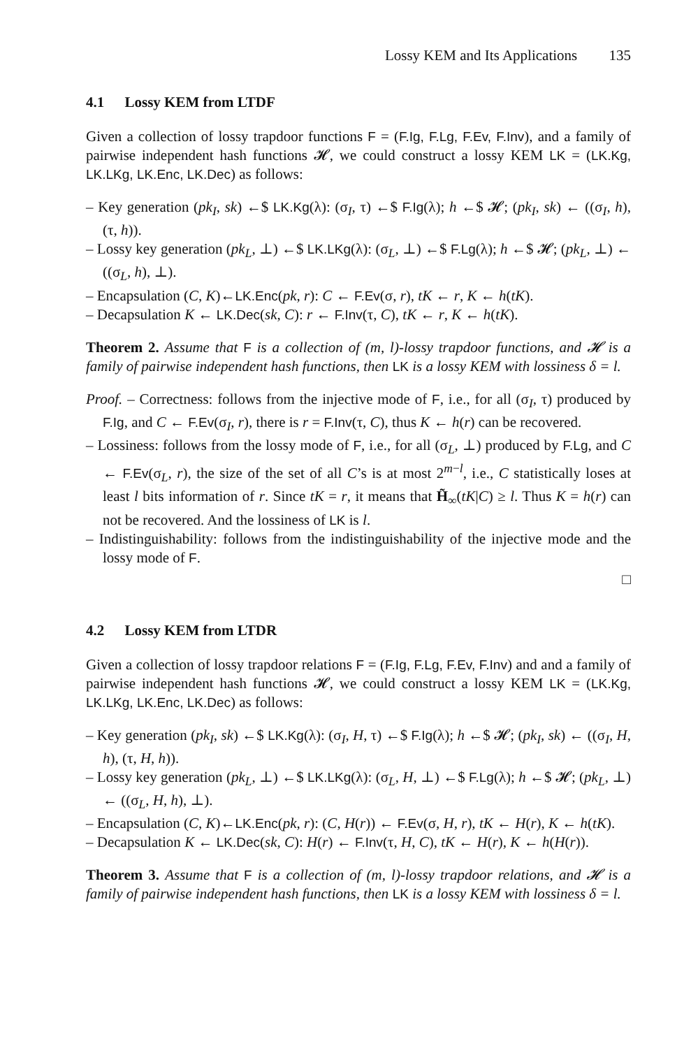Lossy KEM and Its Applications 135
4.1 Lossy KEM from LTDF
Given a collection of lossy trapdoor functions F = (F.Ig, F.Lg, F.Ev, F.Inv), and a family of pairwise independent hash functions 𝓗, we could construct a lossy KEM LK = (LK.Kg, LK.LKg, LK.Enc, LK.Dec) as follows:
– Key generation (pk<sub>I</sub>, sk) ←$ LK.Kg(λ): (σ<sub>I</sub>, τ) ←$ F.Ig(λ); h ←$ 𝓗; (pk<sub>I</sub>, sk) ← ((σ<sub>I</sub>, h), (τ, h)).
– Lossy key generation (pk<sub>L</sub>, ⊥) ←$ LK.LKg(λ): (σ<sub>L</sub>, ⊥) ←$ F.Lg(λ); h ←$ 𝓗; (pk<sub>L</sub>, ⊥) ← ((σ<sub>L</sub>, h), ⊥).
– Encapsulation (C, K)←LK.Enc(pk, r): C ← F.Ev(σ, r), tK ← r, K ← h(tK).
– Decapsulation K ← LK.Dec(sk, C): r ← F.Inv(τ, C), tK ← r, K ← h(tK).
Theorem 2. Assume that F is a collection of (m, l)-lossy trapdoor functions, and 𝓗 is a family of pairwise independent hash functions, then LK is a lossy KEM with lossiness δ = l.
Proof. – Correctness: follows from the injective mode of F, i.e., for all (σ<sub>I</sub>, τ) produced by F.Ig, and C ← F.Ev(σ<sub>I</sub>, r), there is r = F.Inv(τ, C), thus K ← h(r) can be recovered.
– Lossiness: follows from the lossy mode of F, i.e., for all (σ<sub>L</sub>, ⊥) produced by F.Lg, and C ← F.Ev(σ<sub>L</sub>, r), the size of the set of all C’s is at most 2<sup>m−l</sup>, i.e., C statistically loses at least l bits information of r. Since tK = r, it means that H̃<sub>∞</sub>(tK|C) ≥ l. Thus K = h(r) can not be recovered. And the lossiness of LK is l.
– Indistinguishability: follows from the indistinguishability of the injective mode and the lossy mode of F.
□
4.2 Lossy KEM from LTDR
Given a collection of lossy trapdoor relations F = (F.Ig, F.Lg, F.Ev, F.Inv) and and a family of pairwise independent hash functions 𝓗, we could construct a lossy KEM LK = (LK.Kg, LK.LKg, LK.Enc, LK.Dec) as follows:
– Key generation (pk<sub>I</sub>, sk) ←$ LK.Kg(λ): (σ<sub>I</sub>, H, τ) ←$ F.Ig(λ); h ←$ 𝓗; (pk<sub>I</sub>, sk) ← ((σ<sub>I</sub>, H, h), (τ, H, h)).
– Lossy key generation (pk<sub>L</sub>, ⊥) ←$ LK.LKg(λ): (σ<sub>L</sub>, H, ⊥) ←$ F.Lg(λ); h ←$ 𝓗; (pk<sub>L</sub>, ⊥) ← ((σ<sub>L</sub>, H, h), ⊥).
– Encapsulation (C, K)←LK.Enc(pk, r): (C, H(r)) ← F.Ev(σ, H, r), tK ← H(r), K ← h(tK).
– Decapsulation K ← LK.Dec(sk, C): H(r) ← F.Inv(τ, H, C), tK ← H(r), K ← h(H(r)).
Theorem 3. Assume that F is a collection of (m, l)-lossy trapdoor relations, and 𝓗 is a family of pairwise independent hash functions, then LK is a lossy KEM with lossiness δ = l.